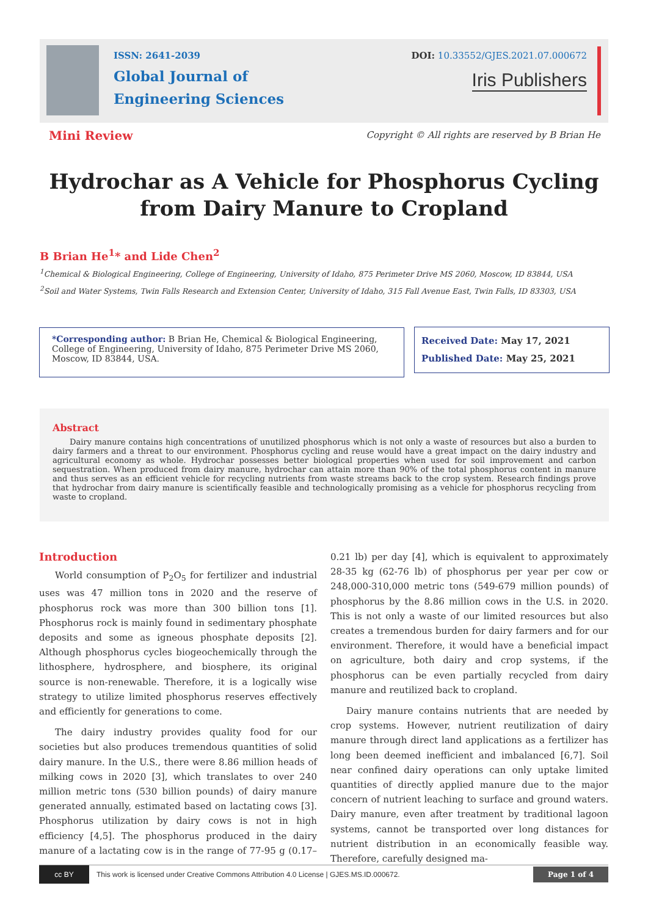ISSN: 2641-2039
Global Journal of
Engineering Sciences
DOI: 10.33552/GJES.2021.07.000672
Iris Publishers
Mini Review
Copyright © All rights are reserved by B Brian He
Hydrochar as A Vehicle for Phosphorus Cycling from Dairy Manure to Cropland
B Brian He<sup>1</sup>* and Lide Chen<sup>2</sup>
<sup>1</sup> Chemical & Biological Engineering, College of Engineering, University of Idaho, 875 Perimeter Drive MS 2060, Moscow, ID 83844, USA
<sup>2</sup> Soil and Water Systems, Twin Falls Research and Extension Center, University of Idaho, 315 Fall Avenue East, Twin Falls, ID 83303, USA
*Corresponding author: B Brian He, Chemical & Biological Engineering, College of Engineering, University of Idaho, 875 Perimeter Drive MS 2060, Moscow, ID 83844, USA.
Received Date: May 17, 2021
Published Date: May 25, 2021
Abstract
Dairy manure contains high concentrations of unutilized phosphorus which is not only a waste of resources but also a burden to dairy farmers and a threat to our environment. Phosphorus cycling and reuse would have a great impact on the dairy industry and agricultural economy as whole. Hydrochar possesses better biological properties when used for soil improvement and carbon sequestration. When produced from dairy manure, hydrochar can attain more than 90% of the total phosphorus content in manure and thus serves as an efficient vehicle for recycling nutrients from waste streams back to the crop system. Research findings prove that hydrochar from dairy manure is scientifically feasible and technologically promising as a vehicle for phosphorus recycling from waste to cropland.
Introduction
World consumption of P<sub>2</sub>O<sub>5</sub> for fertilizer and industrial uses was 47 million tons in 2020 and the reserve of phosphorus rock was more than 300 billion tons [1]. Phosphorus rock is mainly found in sedimentary phosphate deposits and some as igneous phosphate deposits [2]. Although phosphorus cycles biogeochemically through the lithosphere, hydrosphere, and biosphere, its original source is non-renewable. Therefore, it is a logically wise strategy to utilize limited phosphorus reserves effectively and efficiently for generations to come.
The dairy industry provides quality food for our societies but also produces tremendous quantities of solid dairy manure. In the U.S., there were 8.86 million heads of milking cows in 2020 [3], which translates to over 240 million metric tons (530 billion pounds) of dairy manure generated annually, estimated based on lactating cows [3]. Phosphorus utilization by dairy cows is not in high efficiency [4,5]. The phosphorus produced in the dairy manure of a lactating cow is in the range of 77-95 g (0.17–0.21 lb) per day [4], which is equivalent to approximately 28-35 kg (62-76 lb) of phosphorus per year per cow or 248,000-310,000 metric tons (549-679 million pounds) of phosphorus by the 8.86 million cows in the U.S. in 2020. This is not only a waste of our limited resources but also creates a tremendous burden for dairy farmers and for our environment. Therefore, it would have a beneficial impact on agriculture, both dairy and crop systems, if the phosphorus can be even partially recycled from dairy manure and reutilized back to cropland.
Dairy manure contains nutrients that are needed by crop systems. However, nutrient reutilization of dairy manure through direct land applications as a fertilizer has long been deemed inefficient and imbalanced [6,7]. Soil near confined dairy operations can only uptake limited quantities of directly applied manure due to the major concern of nutrient leaching to surface and ground waters. Dairy manure, even after treatment by traditional lagoon systems, cannot be transported over long distances for nutrient distribution in an economically feasible way. Therefore, carefully designed ma-
cc BY
This work is licensed under Creative Commons Attribution 4.0 License | GJES.MS.ID.000672. Page 1 of 4